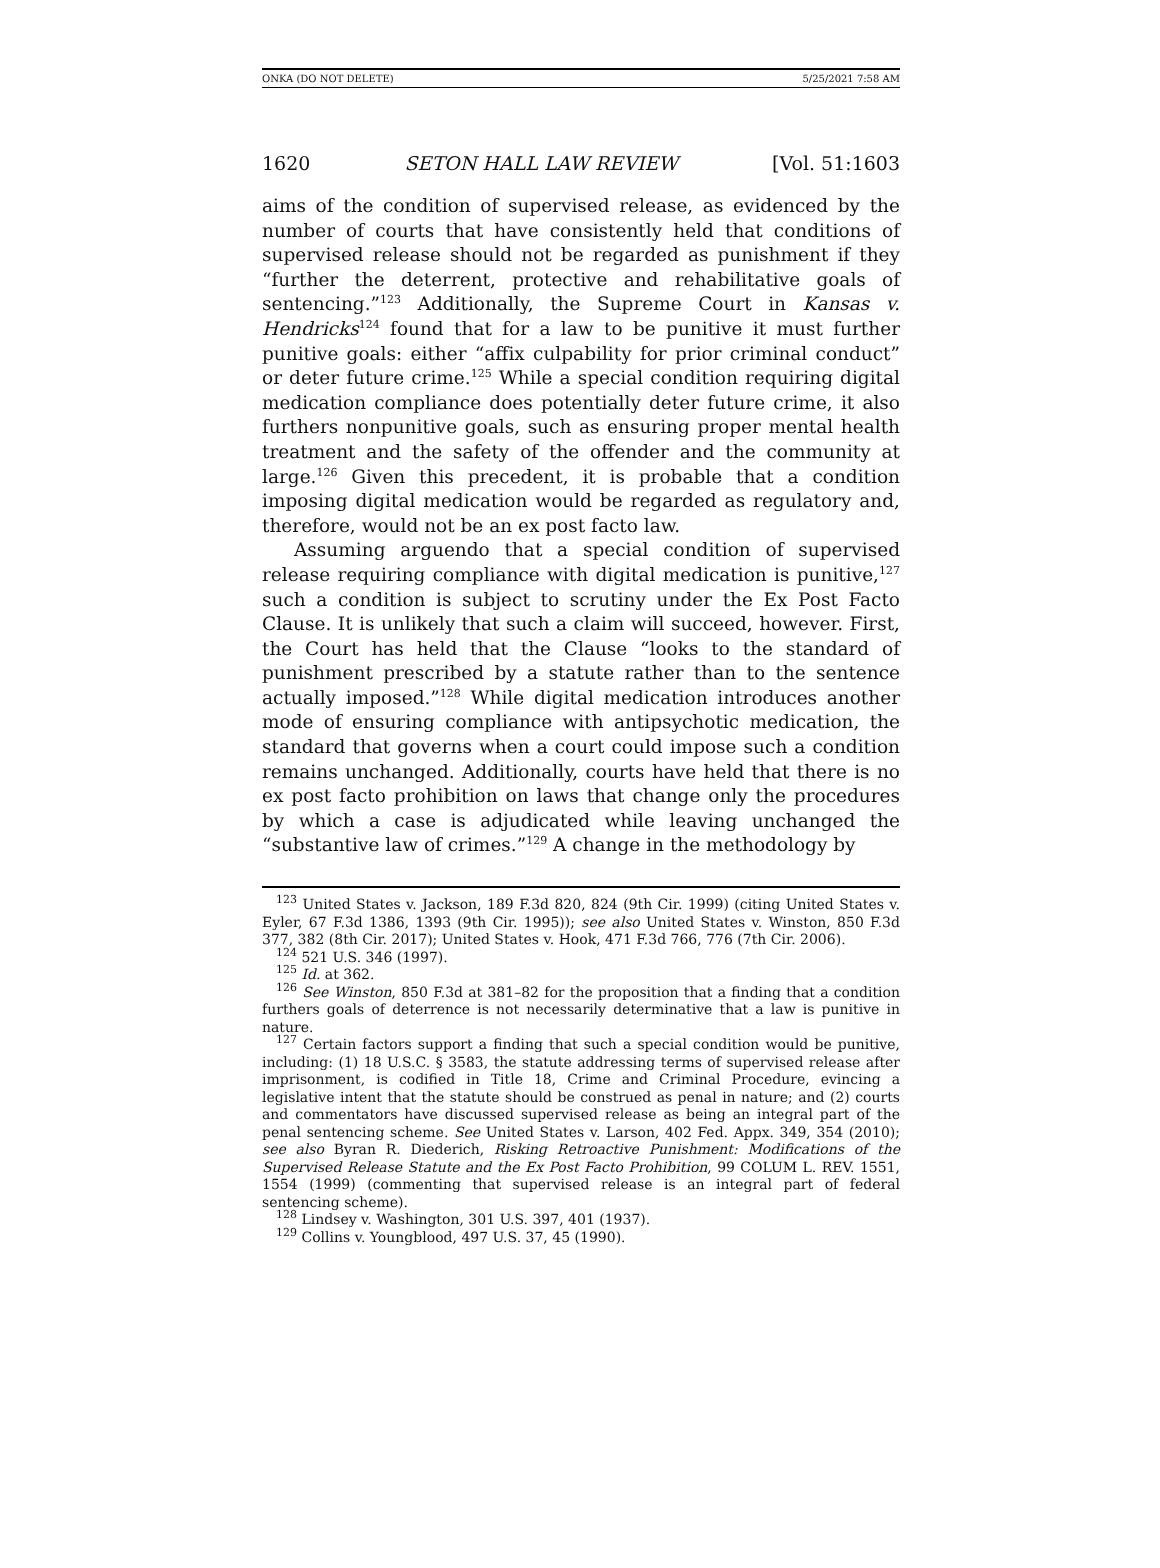ONKA (DO NOT DELETE) 5/25/2021 7:58 AM
1620 SETON HALL LAW REVIEW [Vol. 51:1603
aims of the condition of supervised release, as evidenced by the number of courts that have consistently held that conditions of supervised release should not be regarded as punishment if they “further the deterrent, protective and rehabilitative goals of sentencing.”<sup>123</sup> Additionally, the Supreme Court in Kansas v. Hendricks<sup>124</sup> found that for a law to be punitive it must further punitive goals: either “affix culpability for prior criminal conduct” or deter future crime.<sup>125</sup> While a special condition requiring digital medication compliance does potentially deter future crime, it also furthers nonpunitive goals, such as ensuring proper mental health treatment and the safety of the offender and the community at large.<sup>126</sup> Given this precedent, it is probable that a condition imposing digital medication would be regarded as regulatory and, therefore, would not be an ex post facto law.
Assuming arguendo that a special condition of supervised release requiring compliance with digital medication is punitive,<sup>127</sup> such a condition is subject to scrutiny under the Ex Post Facto Clause. It is unlikely that such a claim will succeed, however. First, the Court has held that the Clause “looks to the standard of punishment prescribed by a statute rather than to the sentence actually imposed.”<sup>128</sup> While digital medication introduces another mode of ensuring compliance with antipsychotic medication, the standard that governs when a court could impose such a condition remains unchanged. Additionally, courts have held that there is no ex post facto prohibition on laws that change only the procedures by which a case is adjudicated while leaving unchanged the “substantive law of crimes.”<sup>129</sup> A change in the methodology by
<sup>123</sup> United States v. Jackson, 189 F.3d 820, 824 (9th Cir. 1999) (citing United States v. Eyler, 67 F.3d 1386, 1393 (9th Cir. 1995)); see also United States v. Winston, 850 F.3d 377, 382 (8th Cir. 2017); United States v. Hook, 471 F.3d 766, 776 (7th Cir. 2006).
<sup>124</sup> 521 U.S. 346 (1997).
<sup>125</sup> Id. at 362.
<sup>126</sup> See Winston, 850 F.3d at 381–82 for the proposition that a finding that a condition furthers goals of deterrence is not necessarily determinative that a law is punitive in nature.
<sup>127</sup> Certain factors support a finding that such a special condition would be punitive, including: (1) 18 U.S.C. § 3583, the statute addressing terms of supervised release after imprisonment, is codified in Title 18, Crime and Criminal Procedure, evincing a legislative intent that the statute should be construed as penal in nature; and (2) courts and commentators have discussed supervised release as being an integral part of the penal sentencing scheme. See United States v. Larson, 402 Fed. Appx. 349, 354 (2010); see also Byran R. Diederich, Risking Retroactive Punishment: Modifications of the Supervised Release Statute and the Ex Post Facto Prohibition, 99 COLUM L. REV. 1551, 1554 (1999) (commenting that supervised release is an integral part of federal sentencing scheme).
<sup>128</sup> Lindsey v. Washington, 301 U.S. 397, 401 (1937).
<sup>129</sup> Collins v. Youngblood, 497 U.S. 37, 45 (1990).